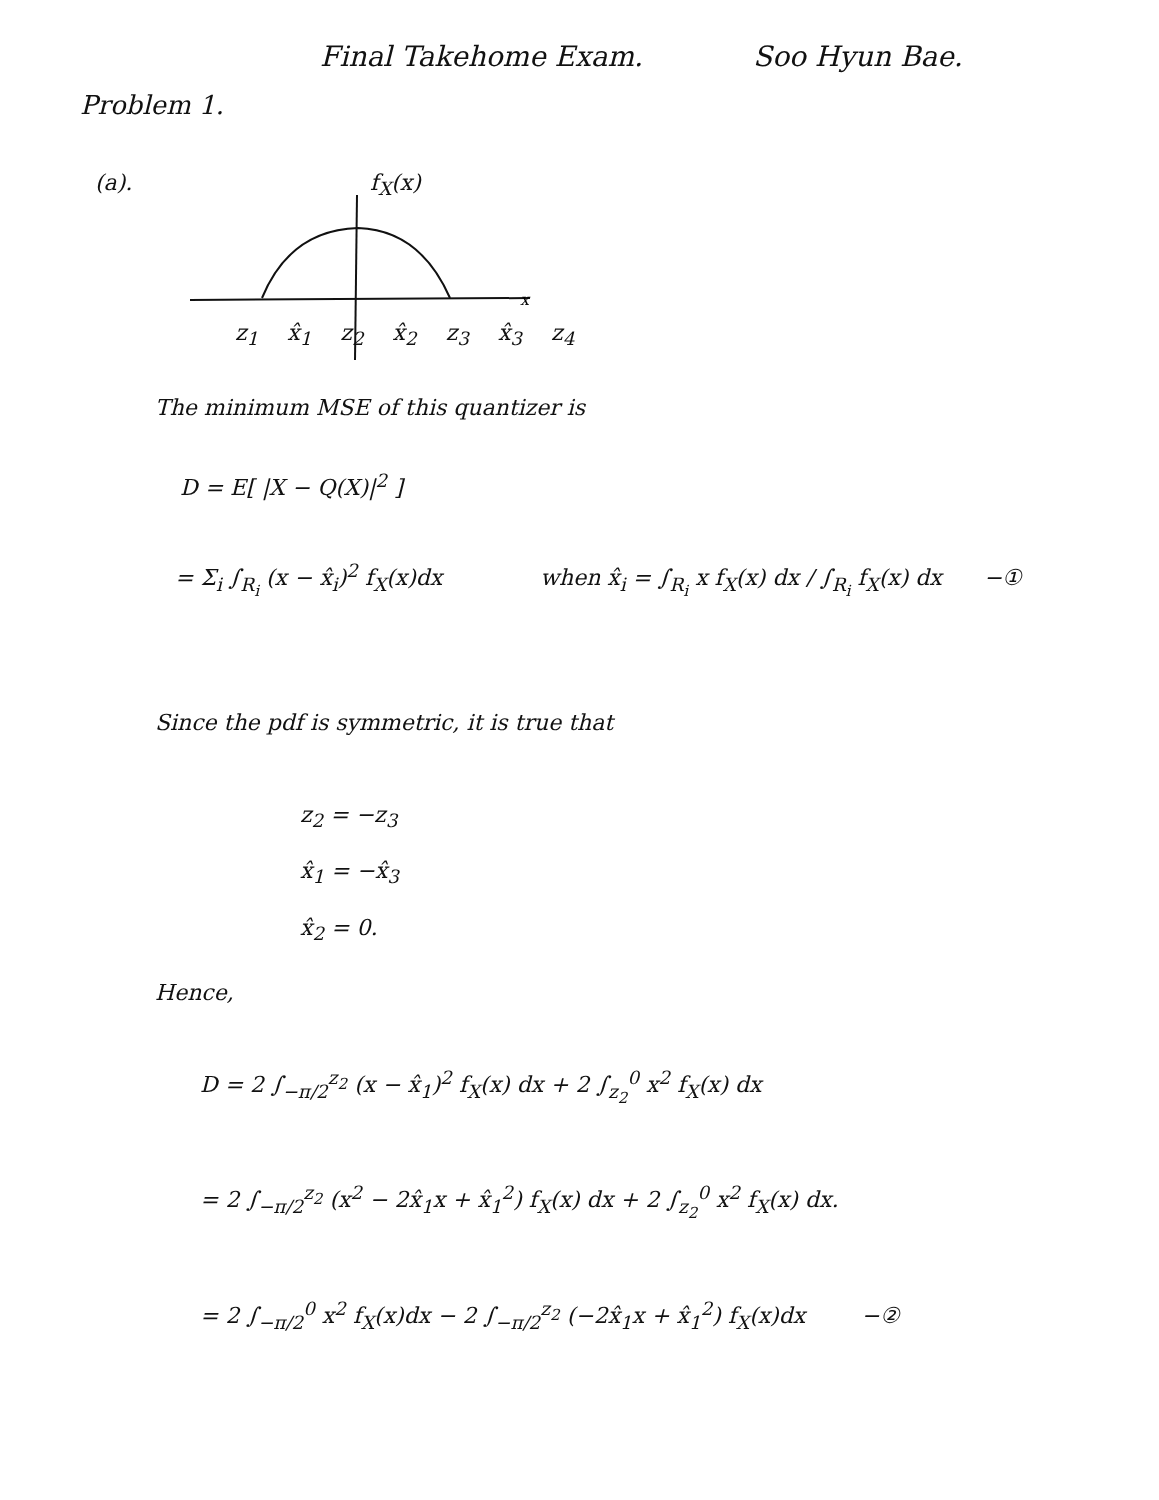Final Takehome Exam. Soo Hyun Bae.
Problem 1.
(a). f<sub>X</sub>(x)
x
z<sub>1</sub> x̂<sub>1</sub> z<sub>2</sub> x̂<sub>2</sub> z<sub>3</sub> x̂<sub>3</sub> z<sub>4</sub>
The minimum MSE of this quantizer is
D = E[ |X − Q(X)|<sup>2</sup> ]
= Σ<sub>i</sub> ∫<sub>R<sub>i</sub></sub> (x − x̂<sub>i</sub>)<sup>2</sup> f<sub>X</sub>(x)dx when x̂<sub>i</sub> = ∫<sub>R<sub>i</sub></sub> x f<sub>X</sub>(x) dx / ∫<sub>R<sub>i</sub></sub> f<sub>X</sub>(x) dx −①
Since the pdf is symmetric, it is true that
z<sub>2</sub> = −z<sub>3</sub>
x̂<sub>1</sub> = −x̂<sub>3</sub>
x̂<sub>2</sub> = 0.
Hence,
D = 2 ∫<sub>−π/2</sub><sup>z<sub>2</sub></sup> (x − x̂<sub>1</sub>)<sup>2</sup> f<sub>X</sub>(x) dx + 2 ∫<sub>z<sub>2</sub></sub><sup>0</sup> x<sup>2</sup> f<sub>X</sub>(x) dx
= 2 ∫<sub>−π/2</sub><sup>z<sub>2</sub></sup> (x<sup>2</sup> − 2x̂<sub>1</sub>x + x̂<sub>1</sub><sup>2</sup>) f<sub>X</sub>(x) dx + 2 ∫<sub>z<sub>2</sub></sub><sup>0</sup> x<sup>2</sup> f<sub>X</sub>(x) dx.
= 2 ∫<sub>−π/2</sub><sup>0</sup> x<sup>2</sup> f<sub>X</sub>(x)dx − 2 ∫<sub>−π/2</sub><sup>z<sub>2</sub></sup> (−2x̂<sub>1</sub>x + x̂<sub>1</sub><sup>2</sup>) f<sub>X</sub>(x)dx −②